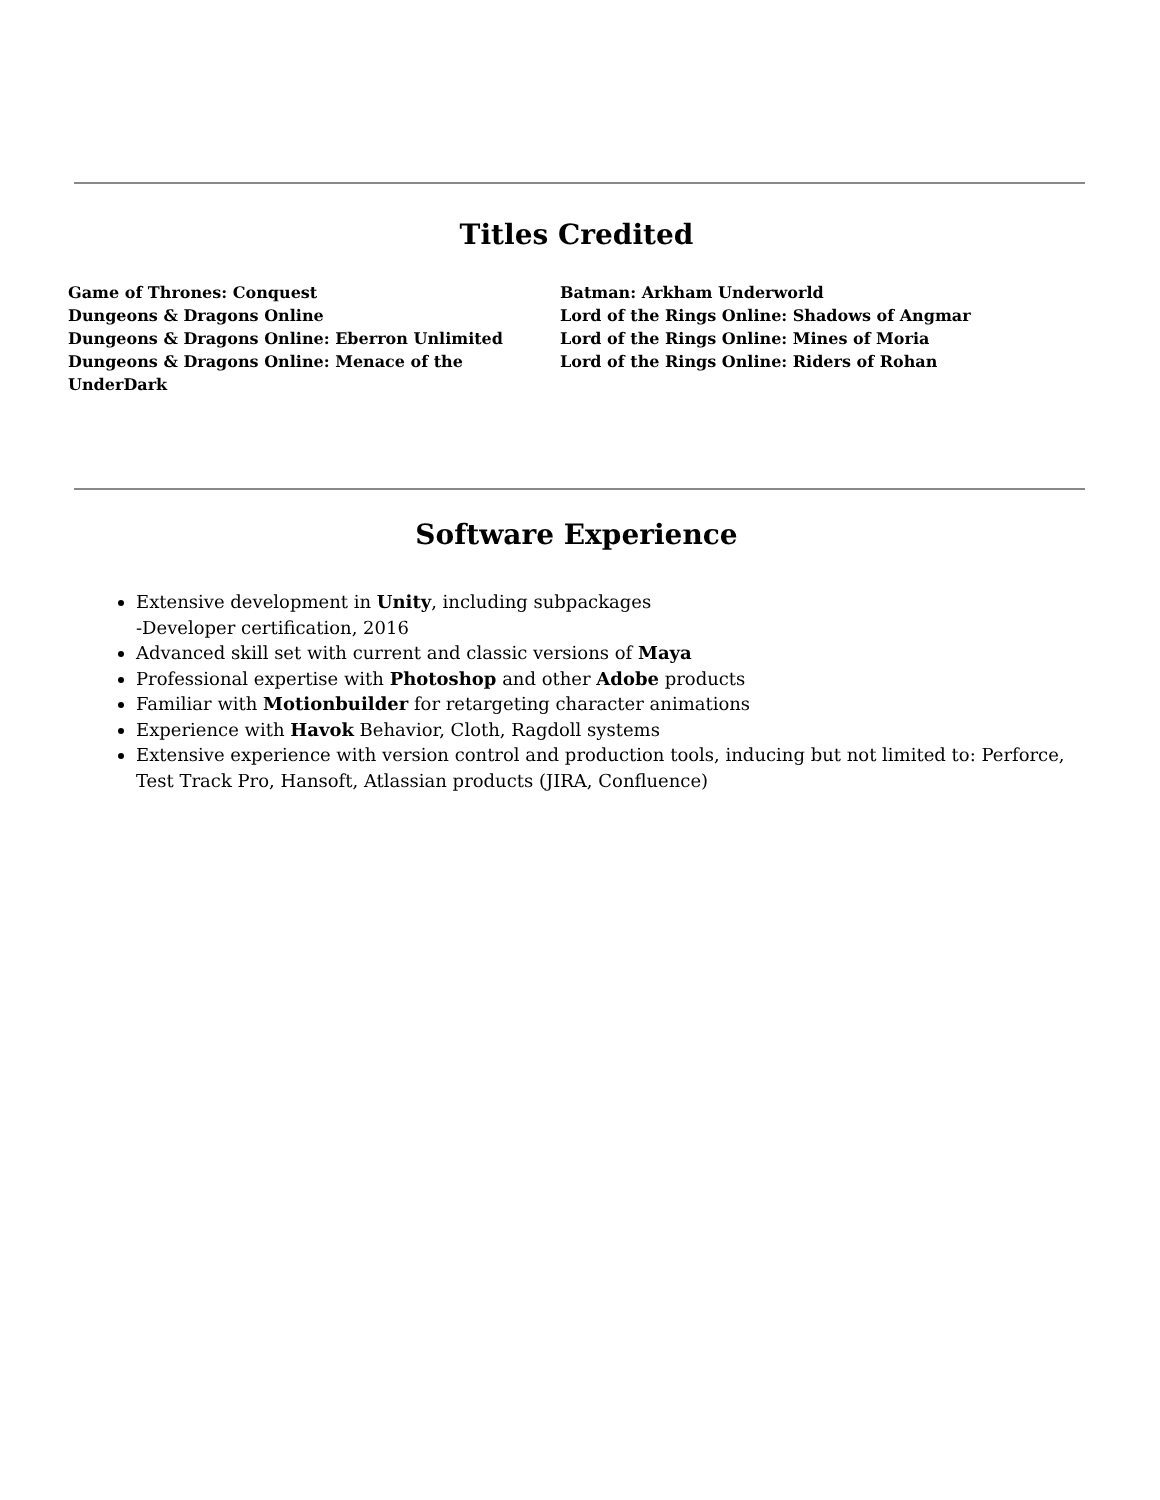Titles Credited
Game of Thrones: Conquest
Dungeons & Dragons Online
Dungeons & Dragons Online: Eberron Unlimited
Dungeons & Dragons Online: Menace of the UnderDark
Batman: Arkham Underworld
Lord of the Rings Online: Shadows of Angmar
Lord of the Rings Online: Mines of Moria
Lord of the Rings Online: Riders of Rohan
Software Experience
Extensive development in Unity, including subpackages
-Developer certification, 2016
Advanced skill set with current and classic versions of Maya
Professional expertise with Photoshop and other Adobe products
Familiar with Motionbuilder for retargeting character animations
Experience with Havok Behavior, Cloth, Ragdoll systems
Extensive experience with version control and production tools, inducing but not limited to: Perforce, Test Track Pro, Hansoft, Atlassian products (JIRA, Confluence)